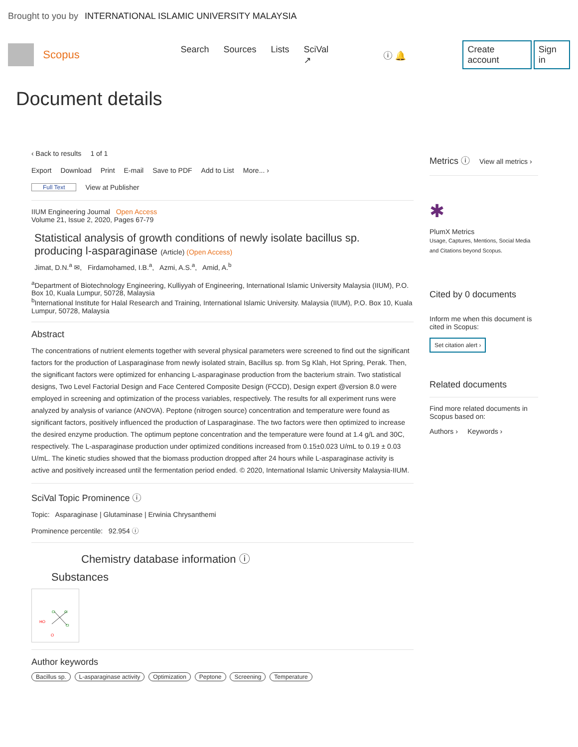Brought to you by INTERNATIONAL ISLAMIC UNIVERSITY MALAYSIA
Scopus
Search Sources Lists SciVal ↗ ⓘ 🔔
Create account Sign in
Document details
‹ Back to results 1 of 1
Export Download Print E-mail Save to PDF Add to List More... ›
Full Text View at Publisher
IIUM Engineering Journal Open Access
Volume 21, Issue 2, 2020, Pages 67-79
Statistical analysis of growth conditions of newly isolate bacillus sp. producing l-asparaginase (Article) (Open Access)
Jimat, D.N.<sup>a</sup> ✉, Firdamohamed, I.B.<sup>a</sup>, Azmi, A.S.<sup>a</sup>, Amid, A.<sup>b</sup>
<sup>a</sup> Department of Biotechnology Engineering, Kulliyyah of Engineering, International Islamic University Malaysia (IIUM), P.O. Box 10, Kuala Lumpur, 50728, Malaysia
<sup>b</sup> International Institute for Halal Research and Training, International Islamic University. Malaysia (IIUM), P.O. Box 10, Kuala Lumpur, 50728, Malaysia
Abstract
The concentrations of nutrient elements together with several physical parameters were screened to find out the significant factors for the production of Lasparaginase from newly isolated strain, Bacillus sp. from Sg Klah, Hot Spring, Perak. Then, the significant factors were optimized for enhancing L-asparaginase production from the bacterium strain. Two statistical designs, Two Level Factorial Design and Face Centered Composite Design (FCCD), Design expert @version 8.0 were employed in screening and optimization of the process variables, respectively. The results for all experiment runs were analyzed by analysis of variance (ANOVA). Peptone (nitrogen source) concentration and temperature were found as significant factors, positively influenced the production of Lasparaginase. The two factors were then optimized to increase the desired enzyme production. The optimum peptone concentration and the temperature were found at 1.4 g/L and 30C, respectively. The L-asparaginase production under optimized conditions increased from 0.15±0.023 U/mL to 0.19 ± 0.03 U/mL. The kinetic studies showed that the biomass production dropped after 24 hours while L-asparaginase activity is active and positively increased until the fermentation period ended. © 2020, International Islamic University Malaysia-IIUM.
SciVal Topic Prominence ⓘ
Topic: Asparaginase | Glutaminase | Erwinia Chrysanthemi
Prominence percentile: 92.954 ⓘ
Chemistry database information ⓘ
Substances
HO
O
Cl
Cl
Cl
Author keywords
Bacillus sp. L-asparaginase activity Optimization Peptone Screening Temperature
Metrics ⓘ View all metrics ›
✱
PlumX Metrics
Usage, Captures, Mentions, Social Media and Citations beyond Scopus.
Cited by 0 documents
Inform me when this document is cited in Scopus:
Set citation alert ›
Related documents
Find more related documents in Scopus based on:
Authors › Keywords ›